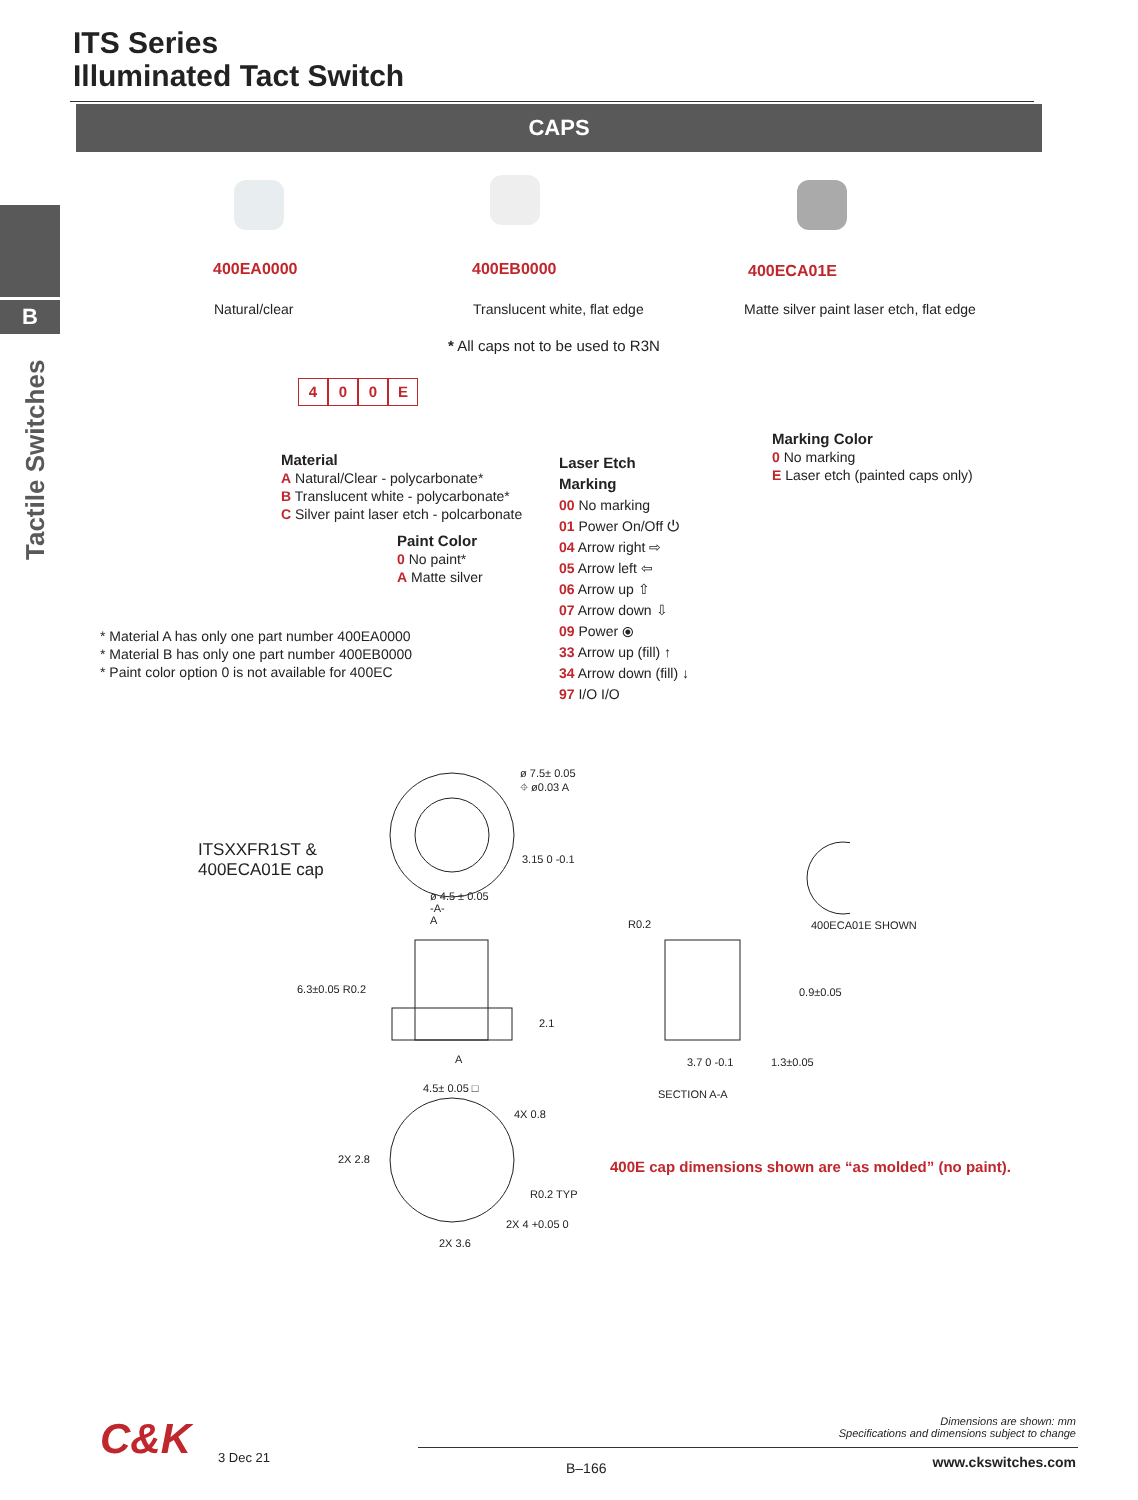ITS Series
Illuminated Tact Switch
CAPS
B
Tactile Switches
400EA0000 400EB0000 400ECA01E
Natural/clear Translucent white, flat edge
Matte silver paint laser etch, flat edge
* All caps not to be used to R3N
400 E
Material
A Natural/Clear - polycarbonate*
B Translucent white - polycarbonate*
C Silver paint laser etch - polcarbonate
Paint Color
0 No paint*
A Matte silver
Laser Etch
Marking
00 No marking
01 Power On/Off ⏻
04 Arrow right ⇨
05 Arrow left ⇦
06 Arrow up ⇧
07 Arrow down ⇩
09 Power ⦿
33 Arrow up (fill) ↑
34 Arrow down (fill) ↓
97 I/O I/O
Marking Color
0 No marking
E Laser etch (painted caps only)
* Material A has only one part number 400EA0000
* Material B has only one part number 400EB0000
* Paint color option 0 is not available for 400EC
ITSXXFR1ST &
400ECA01E cap
ø 7.5± 0.05
⌖ ø0.03 A
3.15 0 -0.1
ø 4.5 ± 0.05
-A-
A
6.3±0.05 R0.2
2.1
A
4.5± 0.05 □
4X 0.8
2X 2.8
R0.2 TYP
2X 4 +0.05 0
2X 3.6
R0.2 400ECA01E SHOWN
0.9±0.05
3.7 0 -0.1 1.3±0.05
SECTION A-A
400E cap dimensions shown are “as molded” (no paint).
C&K 3 Dec 21
B–166
Dimensions are shown: mm
Specifications and dimensions subject to change
www.ckswitches.com